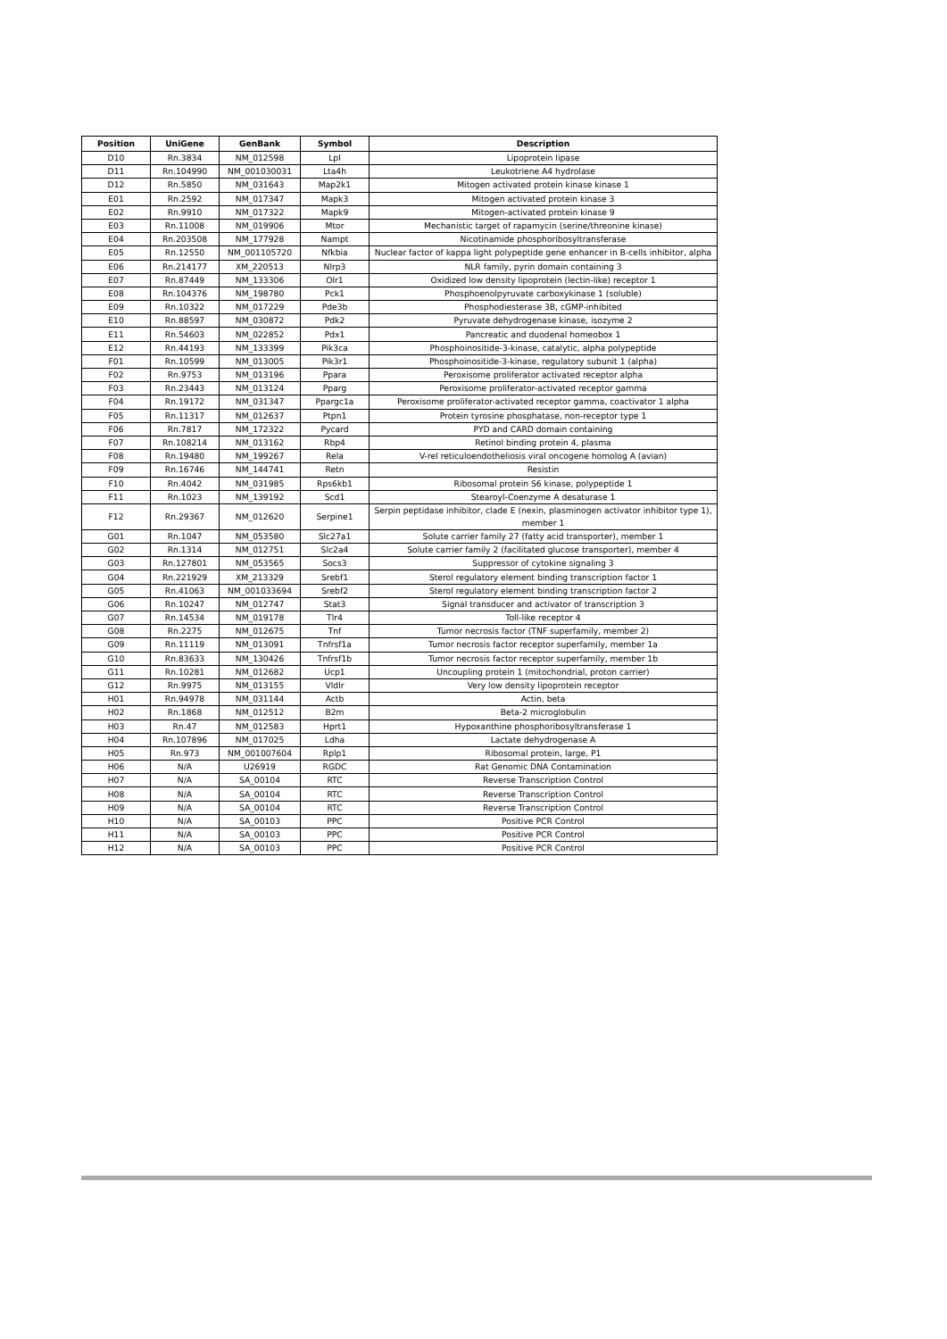| Position | UniGene | GenBank | Symbol | Description |
| --- | --- | --- | --- | --- |
| D10 | Rn.3834 | NM_012598 | Lpl | Lipoprotein lipase |
| D11 | Rn.104990 | NM_001030031 | Lta4h | Leukotriene A4 hydrolase |
| D12 | Rn.5850 | NM_031643 | Map2k1 | Mitogen activated protein kinase kinase 1 |
| E01 | Rn.2592 | NM_017347 | Mapk3 | Mitogen activated protein kinase 3 |
| E02 | Rn.9910 | NM_017322 | Mapk9 | Mitogen-activated protein kinase 9 |
| E03 | Rn.11008 | NM_019906 | Mtor | Mechanistic target of rapamycin (serine/threonine kinase) |
| E04 | Rn.203508 | NM_177928 | Nampt | Nicotinamide phosphoribosyltransferase |
| E05 | Rn.12550 | NM_001105720 | Nfkbia | Nuclear factor of kappa light polypeptide gene enhancer in B-cells inhibitor, alpha |
| E06 | Rn.214177 | XM_220513 | Nlrp3 | NLR family, pyrin domain containing 3 |
| E07 | Rn.87449 | NM_133306 | Olr1 | Oxidized low density lipoprotein (lectin-like) receptor 1 |
| E08 | Rn.104376 | NM_198780 | Pck1 | Phosphoenolpyruvate carboxykinase 1 (soluble) |
| E09 | Rn.10322 | NM_017229 | Pde3b | Phosphodiesterase 3B, cGMP-inhibited |
| E10 | Rn.88597 | NM_030872 | Pdk2 | Pyruvate dehydrogenase kinase, isozyme 2 |
| E11 | Rn.54603 | NM_022852 | Pdx1 | Pancreatic and duodenal homeobox 1 |
| E12 | Rn.44193 | NM_133399 | Pik3ca | Phosphoinositide-3-kinase, catalytic, alpha polypeptide |
| F01 | Rn.10599 | NM_013005 | Pik3r1 | Phosphoinositide-3-kinase, regulatory subunit 1 (alpha) |
| F02 | Rn.9753 | NM_013196 | Ppara | Peroxisome proliferator activated receptor alpha |
| F03 | Rn.23443 | NM_013124 | Pparg | Peroxisome proliferator-activated receptor gamma |
| F04 | Rn.19172 | NM_031347 | Ppargc1a | Peroxisome proliferator-activated receptor gamma, coactivator 1 alpha |
| F05 | Rn.11317 | NM_012637 | Ptpn1 | Protein tyrosine phosphatase, non-receptor type 1 |
| F06 | Rn.7817 | NM_172322 | Pycard | PYD and CARD domain containing |
| F07 | Rn.108214 | NM_013162 | Rbp4 | Retinol binding protein 4, plasma |
| F08 | Rn.19480 | NM_199267 | Rela | V-rel reticuloendotheliosis viral oncogene homolog A (avian) |
| F09 | Rn.16746 | NM_144741 | Retn | Resistin |
| F10 | Rn.4042 | NM_031985 | Rps6kb1 | Ribosomal protein S6 kinase, polypeptide 1 |
| F11 | Rn.1023 | NM_139192 | Scd1 | Stearoyl-Coenzyme A desaturase 1 |
| F12 | Rn.29367 | NM_012620 | Serpine1 | Serpin peptidase inhibitor, clade E (nexin, plasminogen activator inhibitor type 1), member 1 |
| G01 | Rn.1047 | NM_053580 | Slc27a1 | Solute carrier family 27 (fatty acid transporter), member 1 |
| G02 | Rn.1314 | NM_012751 | Slc2a4 | Solute carrier family 2 (facilitated glucose transporter), member 4 |
| G03 | Rn.127801 | NM_053565 | Socs3 | Suppressor of cytokine signaling 3 |
| G04 | Rn.221929 | XM_213329 | Srebf1 | Sterol regulatory element binding transcription factor 1 |
| G05 | Rn.41063 | NM_001033694 | Srebf2 | Sterol regulatory element binding transcription factor 2 |
| G06 | Rn.10247 | NM_012747 | Stat3 | Signal transducer and activator of transcription 3 |
| G07 | Rn.14534 | NM_019178 | Tlr4 | Toll-like receptor 4 |
| G08 | Rn.2275 | NM_012675 | Tnf | Tumor necrosis factor (TNF superfamily, member 2) |
| G09 | Rn.11119 | NM_013091 | Tnfrsf1a | Tumor necrosis factor receptor superfamily, member 1a |
| G10 | Rn.83633 | NM_130426 | Tnfrsf1b | Tumor necrosis factor receptor superfamily, member 1b |
| G11 | Rn.10281 | NM_012682 | Ucp1 | Uncoupling protein 1 (mitochondrial, proton carrier) |
| G12 | Rn.9975 | NM_013155 | Vldlr | Very low density lipoprotein receptor |
| H01 | Rn.94978 | NM_031144 | Actb | Actin, beta |
| H02 | Rn.1868 | NM_012512 | B2m | Beta-2 microglobulin |
| H03 | Rn.47 | NM_012583 | Hprt1 | Hypoxanthine phosphoribosyltransferase 1 |
| H04 | Rn.107896 | NM_017025 | Ldha | Lactate dehydrogenase A |
| H05 | Rn.973 | NM_001007604 | Rplp1 | Ribosomal protein, large, P1 |
| H06 | N/A | U26919 | RGDC | Rat Genomic DNA Contamination |
| H07 | N/A | SA_00104 | RTC | Reverse Transcription Control |
| H08 | N/A | SA_00104 | RTC | Reverse Transcription Control |
| H09 | N/A | SA_00104 | RTC | Reverse Transcription Control |
| H10 | N/A | SA_00103 | PPC | Positive PCR Control |
| H11 | N/A | SA_00103 | PPC | Positive PCR Control |
| H12 | N/A | SA_00103 | PPC | Positive PCR Control |